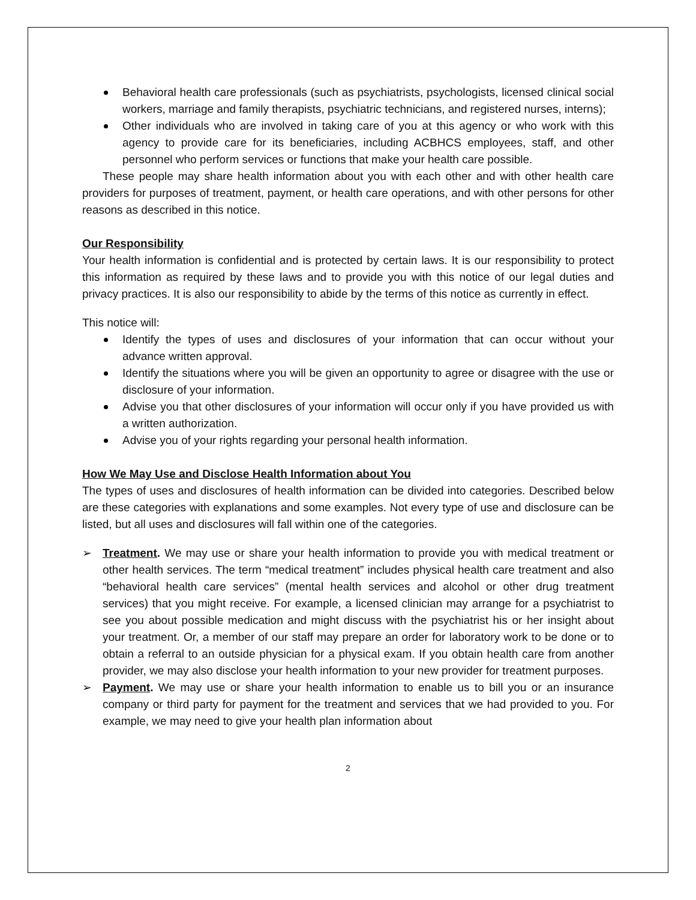Behavioral health care professionals (such as psychiatrists, psychologists, licensed clinical social workers, marriage and family therapists, psychiatric technicians, and registered nurses, interns);
Other individuals who are involved in taking care of you at this agency or who work with this agency to provide care for its beneficiaries, including ACBHCS employees, staff, and other personnel who perform services or functions that make your health care possible.
These people may share health information about you with each other and with other health care providers for purposes of treatment, payment, or health care operations, and with other persons for other reasons as described in this notice.
Our Responsibility
Your health information is confidential and is protected by certain laws. It is our responsibility to protect this information as required by these laws and to provide you with this notice of our legal duties and privacy practices. It is also our responsibility to abide by the terms of this notice as currently in effect.
This notice will:
Identify the types of uses and disclosures of your information that can occur without your advance written approval.
Identify the situations where you will be given an opportunity to agree or disagree with the use or disclosure of your information.
Advise you that other disclosures of your information will occur only if you have provided us with a written authorization.
Advise you of your rights regarding your personal health information.
How We May Use and Disclose Health Information about You
The types of uses and disclosures of health information can be divided into categories. Described below are these categories with explanations and some examples. Not every type of use and disclosure can be listed, but all uses and disclosures will fall within one of the categories.
➢ Treatment. We may use or share your health information to provide you with medical treatment or other health services. The term “medical treatment” includes physical health care treatment and also “behavioral health care services” (mental health services and alcohol or other drug treatment services) that you might receive. For example, a licensed clinician may arrange for a psychiatrist to see you about possible medication and might discuss with the psychiatrist his or her insight about your treatment. Or, a member of our staff may prepare an order for laboratory work to be done or to obtain a referral to an outside physician for a physical exam. If you obtain health care from another provider, we may also disclose your health information to your new provider for treatment purposes.
➢ Payment. We may use or share your health information to enable us to bill you or an insurance company or third party for payment for the treatment and services that we had provided to you. For example, we may need to give your health plan information about
2